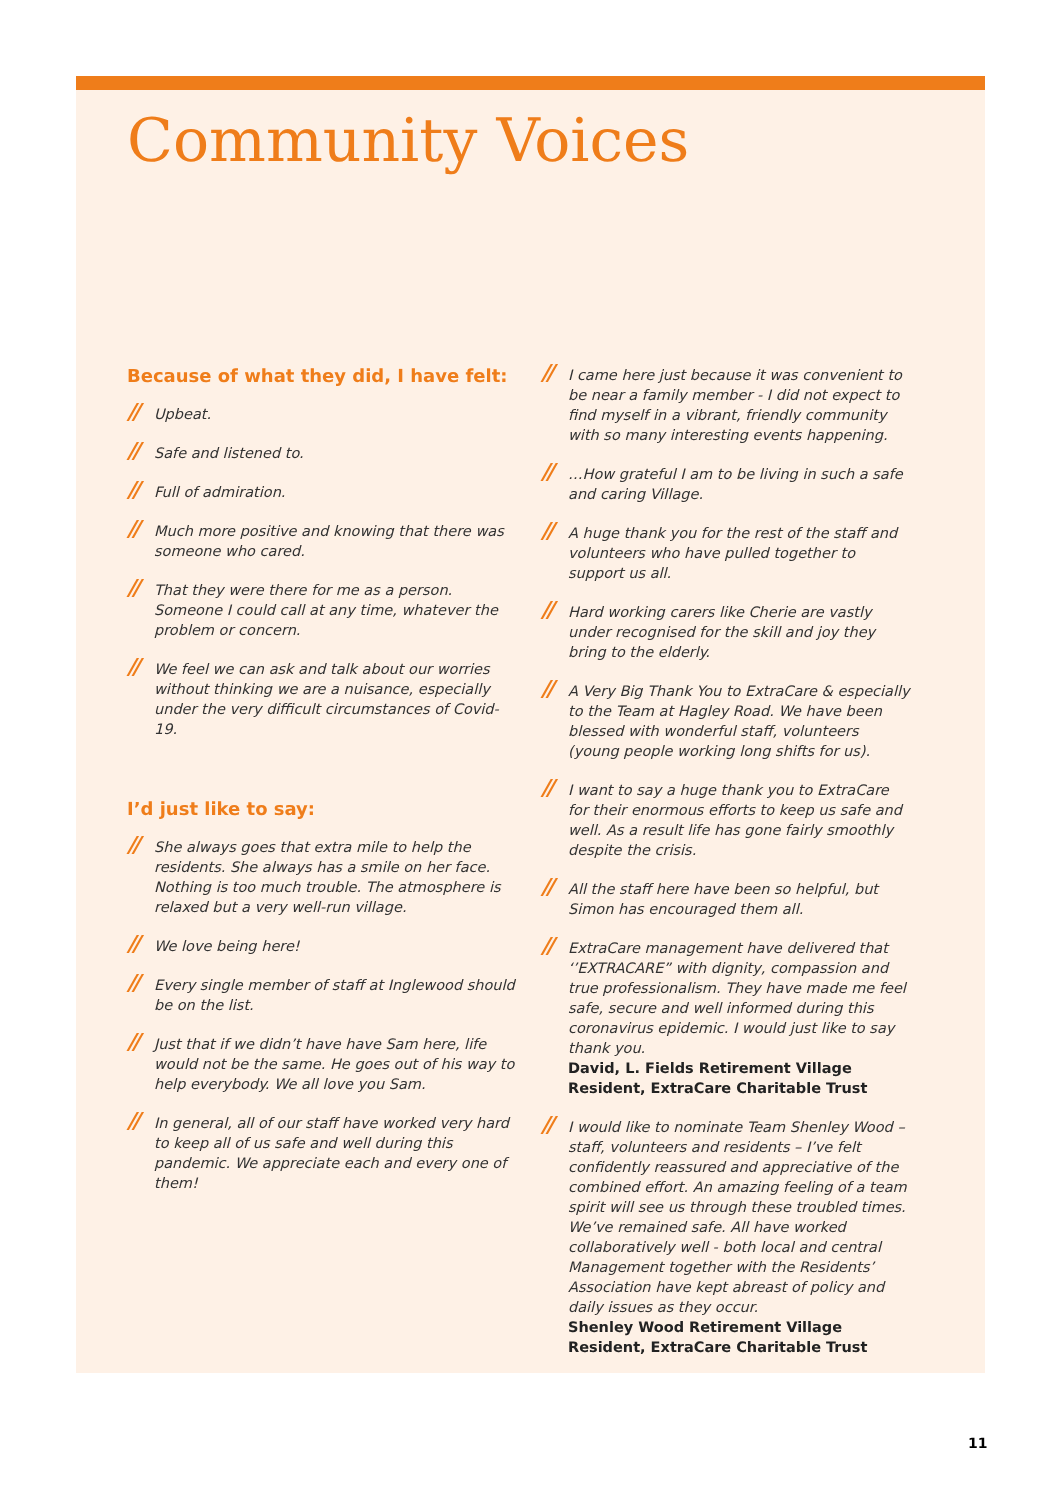Community Voices
Because of what they did, I have felt:
// Upbeat.
// Safe and listened to.
// Full of admiration.
// Much more positive and knowing that there was someone who cared.
// That they were there for me as a person. Someone I could call at any time, whatever the problem or concern.
// We feel we can ask and talk about our worries without thinking we are a nuisance, especially under the very difficult circumstances of Covid-19.
I’d just like to say:
// She always goes that extra mile to help the residents. She always has a smile on her face. Nothing is too much trouble. The atmosphere is relaxed but a very well-run village.
// We love being here!
// Every single member of staff at Inglewood should be on the list.
// Just that if we didn’t have have Sam here, life would not be the same. He goes out of his way to help everybody. We all love you Sam.
// In general, all of our staff have worked very hard to keep all of us safe and well during this pandemic. We appreciate each and every one of them!
// I came here just because it was convenient to be near a family member - I did not expect to find myself in a vibrant, friendly community with so many interesting events happening.
// …How grateful I am to be living in such a safe and caring Village.
// A huge thank you for the rest of the staff and volunteers who have pulled together to support us all.
// Hard working carers like Cherie are vastly under recognised for the skill and joy they bring to the elderly.
// A Very Big Thank You to ExtraCare & especially to the Team at Hagley Road. We have been blessed with wonderful staff, volunteers (young people working long shifts for us).
// I want to say a huge thank you to ExtraCare for their enormous efforts to keep us safe and well. As a result life has gone fairly smoothly despite the crisis.
// All the staff here have been so helpful, but Simon has encouraged them all.
// ExtraCare management have delivered that ‘’EXTRACARE” with dignity, compassion and true professionalism. They have made me feel safe, secure and well informed during this coronavirus epidemic. I would just like to say thank you.
David, L. Fields Retirement Village Resident, ExtraCare Charitable Trust
// I would like to nominate Team Shenley Wood – staff, volunteers and residents – I’ve felt confidently reassured and appreciative of the combined effort. An amazing feeling of a team spirit will see us through these troubled times. We’ve remained safe. All have worked collaboratively well - both local and central Management together with the Residents’ Association have kept abreast of policy and daily issues as they occur.
Shenley Wood Retirement Village Resident, ExtraCare Charitable Trust
11